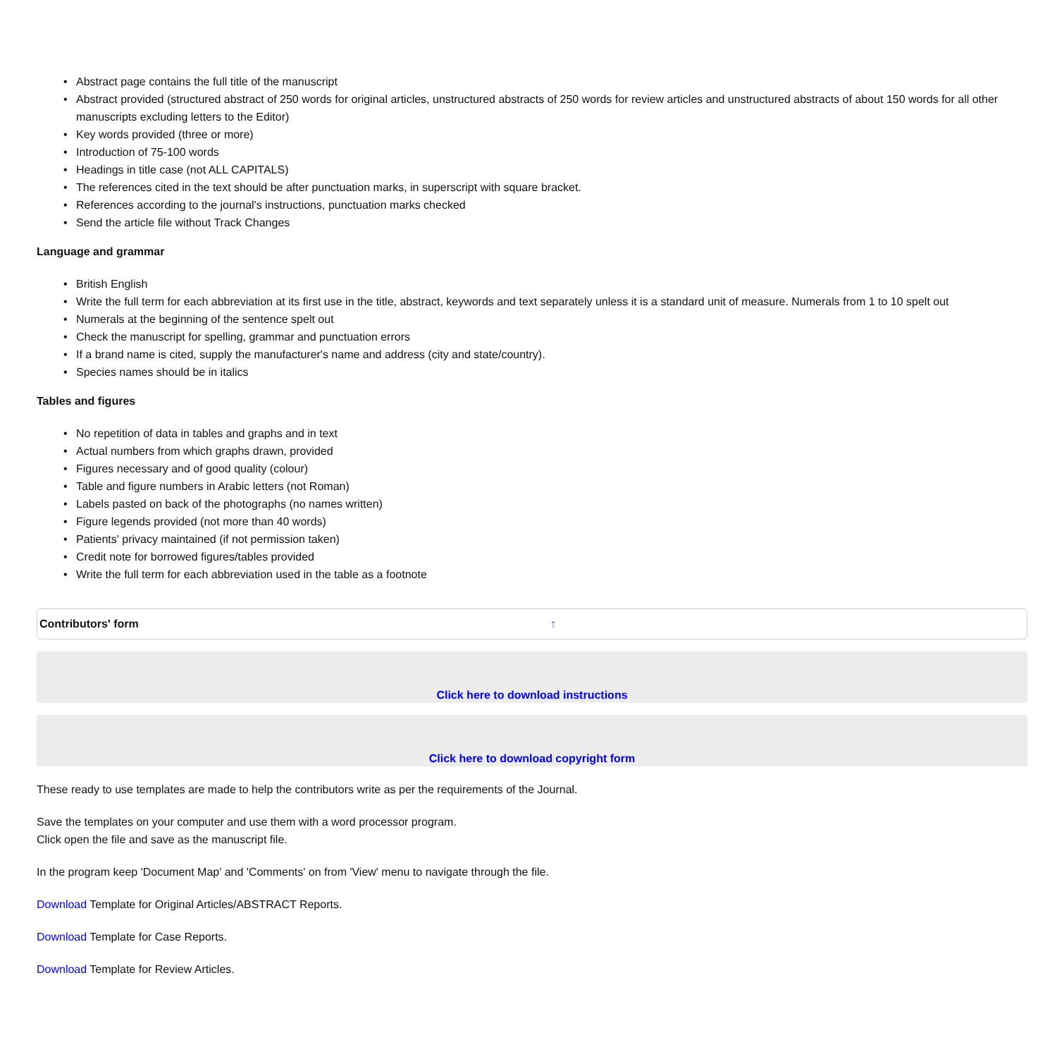• Abstract page contains the full title of the manuscript
• Abstract provided (structured abstract of 250 words for original articles, unstructured abstracts of 250 words for review articles and unstructured abstracts of about 150 words for all other manuscripts excluding letters to the Editor)
• Key words provided (three or more)
• Introduction of 75-100 words
• Headings in title case (not ALL CAPITALS)
• The references cited in the text should be after punctuation marks, in superscript with square bracket.
• References according to the journal's instructions, punctuation marks checked
• Send the article file without Track Changes
Language and grammar
• British English
• Write the full term for each abbreviation at its first use in the title, abstract, keywords and text separately unless it is a standard unit of measure. Numerals from 1 to 10 spelt out
• Numerals at the beginning of the sentence spelt out
• Check the manuscript for spelling, grammar and punctuation errors
• If a brand name is cited, supply the manufacturer's name and address (city and state/country).
• Species names should be in italics
Tables and figures
• No repetition of data in tables and graphs and in text
• Actual numbers from which graphs drawn, provided
• Figures necessary and of good quality (colour)
• Table and figure numbers in Arabic letters (not Roman)
• Labels pasted on back of the photographs (no names written)
• Figure legends provided (not more than 40 words)
• Patients' privacy maintained (if not permission taken)
• Credit note for borrowed figures/tables provided
• Write the full term for each abbreviation used in the table as a footnote
Contributors' form ↑
Click here to download instructions
Click here to download copyright form
These ready to use templates are made to help the contributors write as per the requirements of the Journal.
Save the templates on your computer and use them with a word processor program.
Click open the file and save as the manuscript file.
In the program keep 'Document Map' and 'Comments' on from 'View' menu to navigate through the file.
Download Template for Original Articles/ABSTRACT Reports.
Download Template for Case Reports.
Download Template for Review Articles.